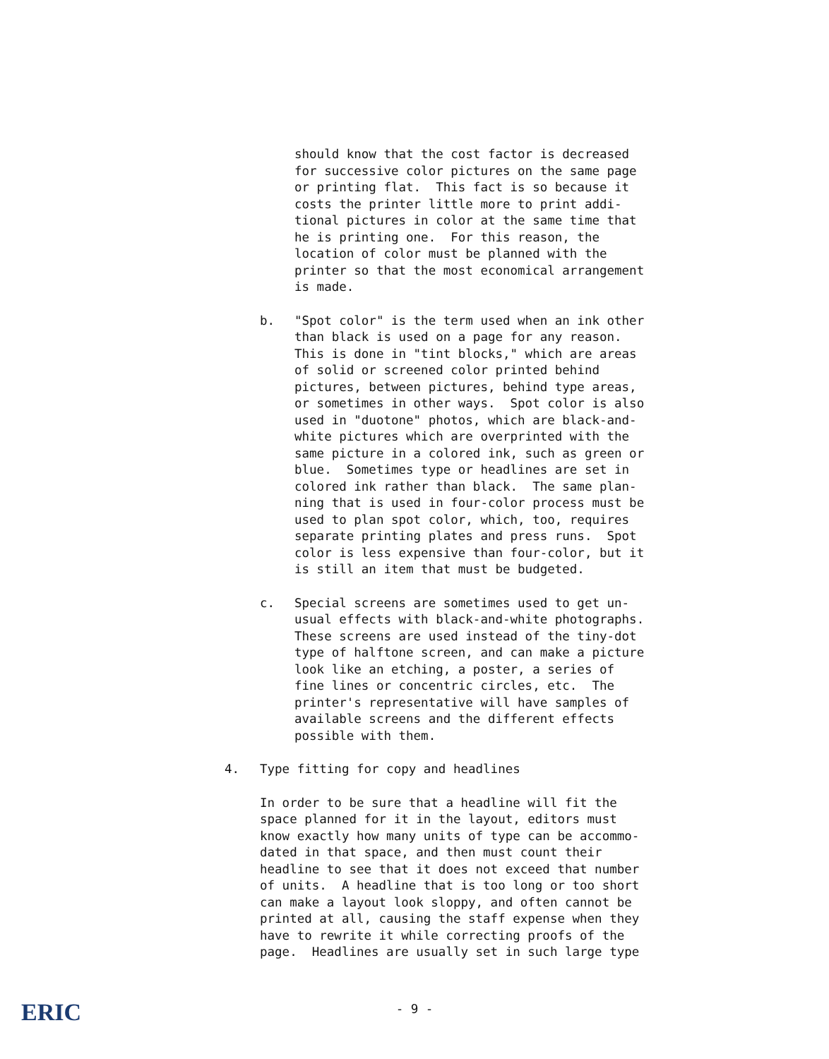should know that the cost factor is decreased for successive color pictures on the same page or printing flat. This fact is so because it costs the printer little more to print addi- tional pictures in color at the same time that he is printing one. For this reason, the location of color must be planned with the printer so that the most economical arrangement is made.
b. "Spot color" is the term used when an ink other than black is used on a page for any reason. This is done in "tint blocks," which are areas of solid or screened color printed behind pictures, between pictures, behind type areas, or sometimes in other ways. Spot color is also used in "duotone" photos, which are black-and- white pictures which are overprinted with the same picture in a colored ink, such as green or blue. Sometimes type or headlines are set in colored ink rather than black. The same plan- ning that is used in four-color process must be used to plan spot color, which, too, requires separate printing plates and press runs. Spot color is less expensive than four-color, but it is still an item that must be budgeted.
c. Special screens are sometimes used to get un- usual effects with black-and-white photographs. These screens are used instead of the tiny-dot type of halftone screen, and can make a picture look like an etching, a poster, a series of fine lines or concentric circles, etc. The printer's representative will have samples of available screens and the different effects possible with them.
4. Type fitting for copy and headlines
In order to be sure that a headline will fit the space planned for it in the layout, editors must know exactly how many units of type can be accommo- dated in that space, and then must count their headline to see that it does not exceed that number of units. A headline that is too long or too short can make a layout look sloppy, and often cannot be printed at all, causing the staff expense when they have to rewrite it while correcting proofs of the page. Headlines are usually set in such large type
ERIC
- 9 -